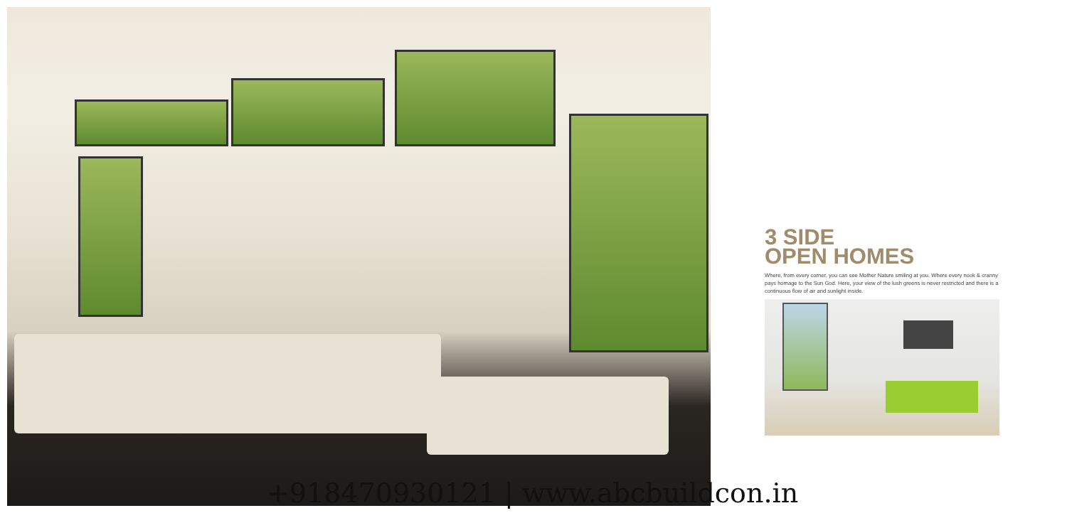3 SIDE
OPEN HOMES
Where, from every corner, you can see Mother Nature smiling at you. Where every nook & cranny pays homage to the Sun God. Here, your view of the lush greens is never restricted and there is a continuous flow of air and sunlight inside.
+918470930121 | www.abcbuildcon.in